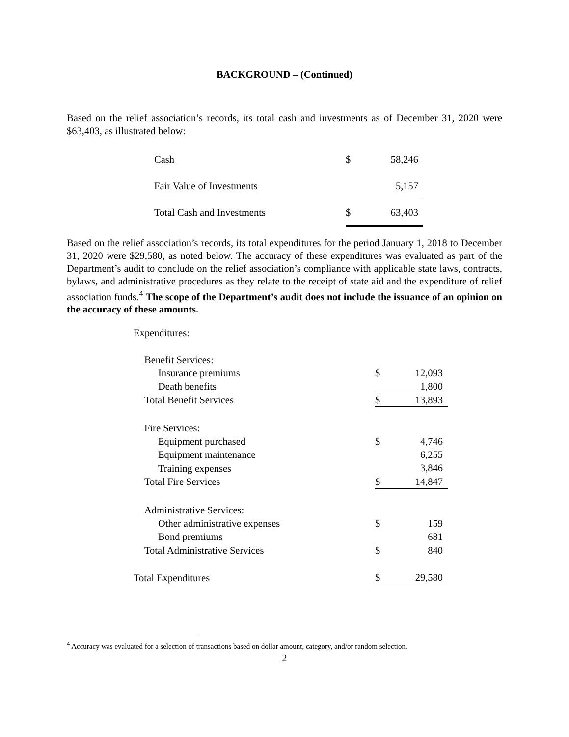BACKGROUND – (Continued)
Based on the relief association’s records, its total cash and investments as of December 31, 2020 were $63,403, as illustrated below:
| Cash | $ | 58,246 |
| Fair Value of Investments | | 5,157 |
| Total Cash and Investments | $ | 63,403 |
Based on the relief association’s records, its total expenditures for the period January 1, 2018 to December 31, 2020 were $29,580, as noted below. The accuracy of these expenditures was evaluated as part of the Department’s audit to conclude on the relief association’s compliance with applicable state laws, contracts, bylaws, and administrative procedures as they relate to the receipt of state aid and the expenditure of relief association funds.<sup>4</sup> The scope of the Department’s audit does not include the issuance of an opinion on the accuracy of these amounts.
| Expenditures: | | |
| Benefit Services: | | |
| Insurance premiums | $ | 12,093 |
| Death benefits | | 1,800 |
| Total Benefit Services | $ | 13,893 |
| Fire Services: | | |
| Equipment purchased | $ | 4,746 |
| Equipment maintenance | | 6,255 |
| Training expenses | | 3,846 |
| Total Fire Services | $ | 14,847 |
| Administrative Services: | | |
| Other administrative expenses | $ | 159 |
| Bond premiums | | 681 |
| Total Administrative Services | $ | 840 |
| Total Expenditures | $ | 29,580 |
<sup>4</sup> Accuracy was evaluated for a selection of transactions based on dollar amount, category, and/or random selection.
2